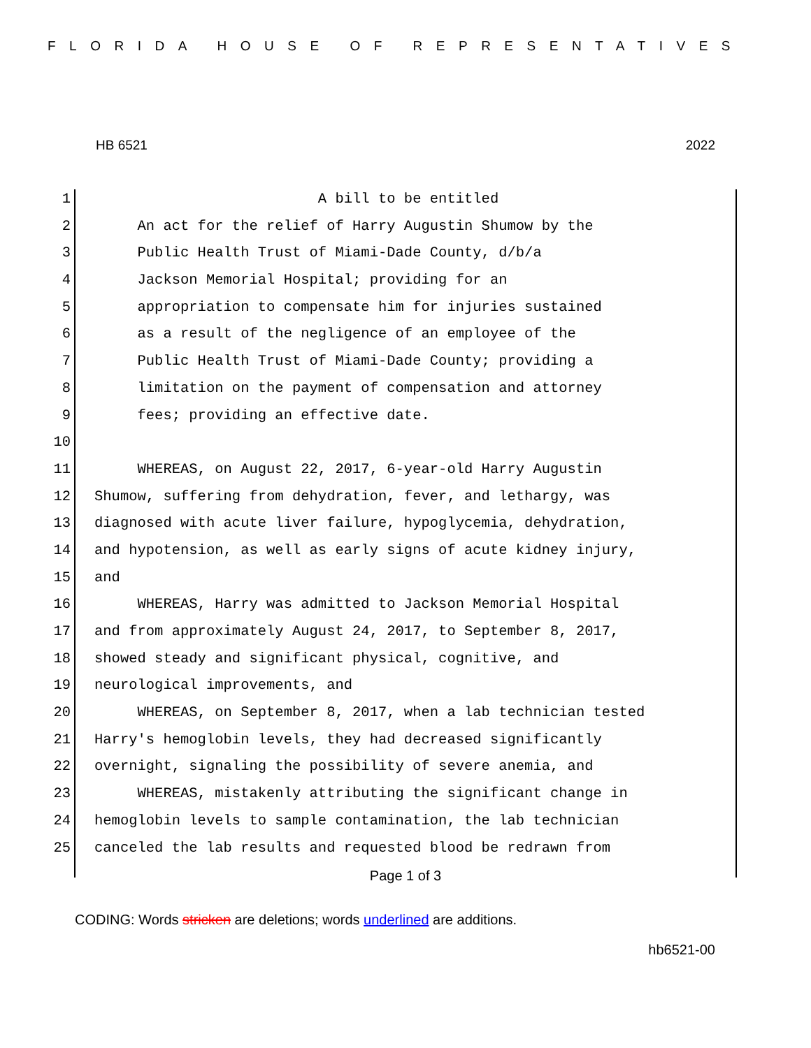FLORIDA HOUSE OF REPRESENTATIVES
HB 6521 2022
1 A bill to be entitled
2 An act for the relief of Harry Augustin Shumow by the
3 Public Health Trust of Miami-Dade County, d/b/a
4 Jackson Memorial Hospital; providing for an
5 appropriation to compensate him for injuries sustained
6 as a result of the negligence of an employee of the
7 Public Health Trust of Miami-Dade County; providing a
8 limitation on the payment of compensation and attorney
9 fees; providing an effective date.
10
11 WHEREAS, on August 22, 2017, 6-year-old Harry Augustin
12 Shumow, suffering from dehydration, fever, and lethargy, was
13 diagnosed with acute liver failure, hypoglycemia, dehydration,
14 and hypotension, as well as early signs of acute kidney injury,
15 and
16 WHEREAS, Harry was admitted to Jackson Memorial Hospital
17 and from approximately August 24, 2017, to September 8, 2017,
18 showed steady and significant physical, cognitive, and
19 neurological improvements, and
20 WHEREAS, on September 8, 2017, when a lab technician tested
21 Harry's hemoglobin levels, they had decreased significantly
22 overnight, signaling the possibility of severe anemia, and
23 WHEREAS, mistakenly attributing the significant change in
24 hemoglobin levels to sample contamination, the lab technician
25 canceled the lab results and requested blood be redrawn from
Page 1 of 3
CODING: Words stricken are deletions; words underlined are additions.
hb6521-00